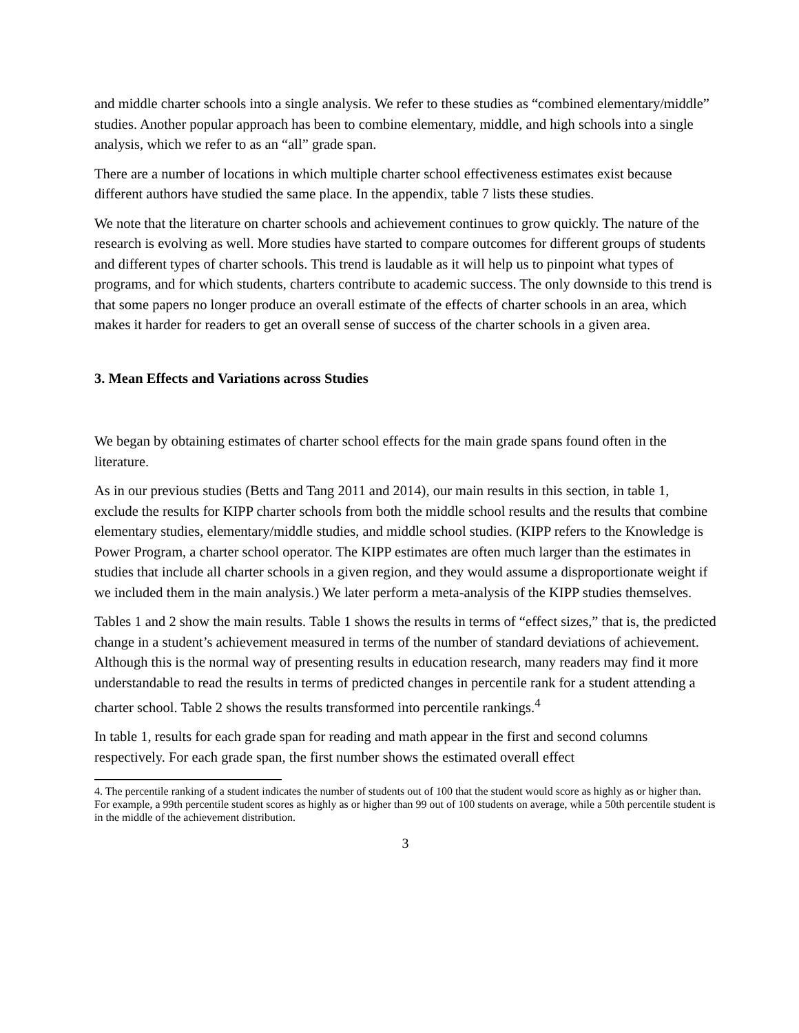and middle charter schools into a single analysis. We refer to these studies as “combined elementary/middle” studies. Another popular approach has been to combine elementary, middle, and high schools into a single analysis, which we refer to as an “all” grade span.
There are a number of locations in which multiple charter school effectiveness estimates exist because different authors have studied the same place. In the appendix, table 7 lists these studies.
We note that the literature on charter schools and achievement continues to grow quickly. The nature of the research is evolving as well. More studies have started to compare outcomes for different groups of students and different types of charter schools. This trend is laudable as it will help us to pinpoint what types of programs, and for which students, charters contribute to academic success. The only downside to this trend is that some papers no longer produce an overall estimate of the effects of charter schools in an area, which makes it harder for readers to get an overall sense of success of the charter schools in a given area.
3. Mean Effects and Variations across Studies
We began by obtaining estimates of charter school effects for the main grade spans found often in the literature.
As in our previous studies (Betts and Tang 2011 and 2014), our main results in this section, in table 1, exclude the results for KIPP charter schools from both the middle school results and the results that combine elementary studies, elementary/middle studies, and middle school studies. (KIPP refers to the Knowledge is Power Program, a charter school operator. The KIPP estimates are often much larger than the estimates in studies that include all charter schools in a given region, and they would assume a disproportionate weight if we included them in the main analysis.) We later perform a meta-analysis of the KIPP studies themselves.
Tables 1 and 2 show the main results. Table 1 shows the results in terms of “effect sizes,” that is, the predicted change in a student’s achievement measured in terms of the number of standard deviations of achievement. Although this is the normal way of presenting results in education research, many readers may find it more understandable to read the results in terms of predicted changes in percentile rank for a student attending a charter school. Table 2 shows the results transformed into percentile rankings.<sup>4</sup>
In table 1, results for each grade span for reading and math appear in the first and second columns respectively. For each grade span, the first number shows the estimated overall effect
4. The percentile ranking of a student indicates the number of students out of 100 that the student would score as highly as or higher than. For example, a 99th percentile student scores as highly as or higher than 99 out of 100 students on average, while a 50th percentile student is in the middle of the achievement distribution.
3